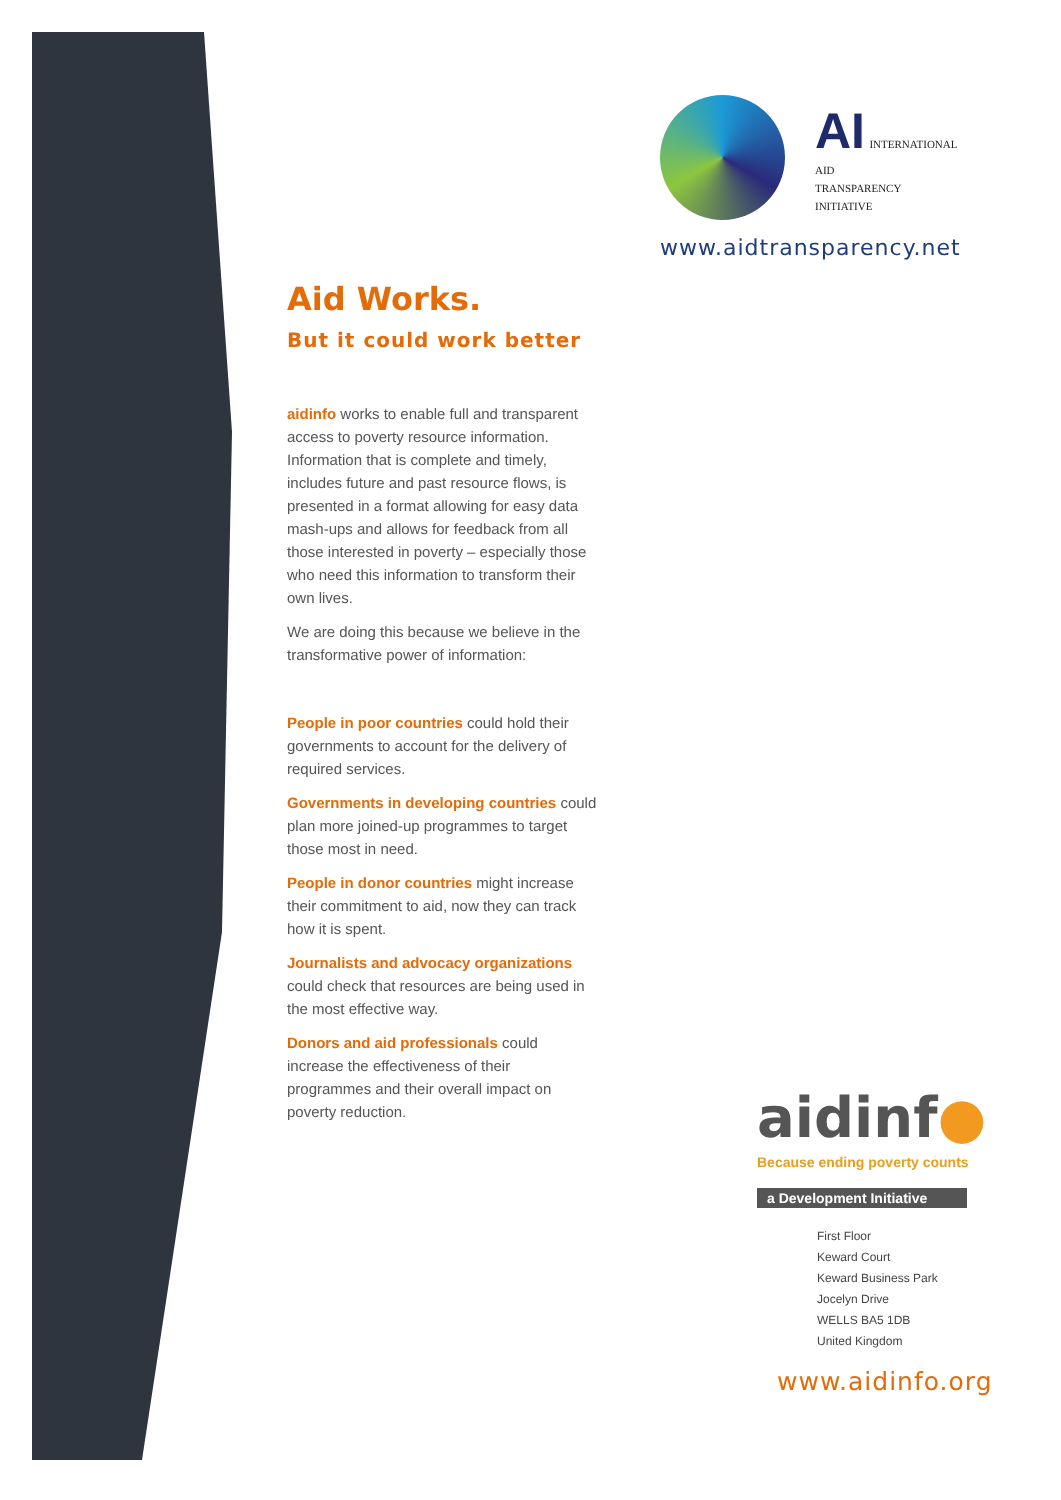AI INTERNATIONAL
AID
TRANSPARENCY
INITIATIVE
www.aidtransparency.net
Aid Works.
But it could work better
aidinfo works to enable full and transparent access to poverty resource information. Information that is complete and timely, includes future and past resource flows, is presented in a format allowing for easy data mash-ups and allows for feedback from all those interested in poverty – especially those who need this information to transform their own lives.
We are doing this because we believe in the transformative power of information:
People in poor countries could hold their governments to account for the delivery of required services.
Governments in developing countries could plan more joined-up programmes to target those most in need.
People in donor countries might increase their commitment to aid, now they can track how it is spent.
Journalists and advocacy organizations could check that resources are being used in the most effective way.
Donors and aid professionals could increase the effectiveness of their programmes and their overall impact on poverty reduction.
aidinf●
Because ending poverty counts
a Development Initiative
First Floor
Keward Court
Keward Business Park
Jocelyn Drive
WELLS BA5 1DB
United Kingdom
www.aidinfo.org